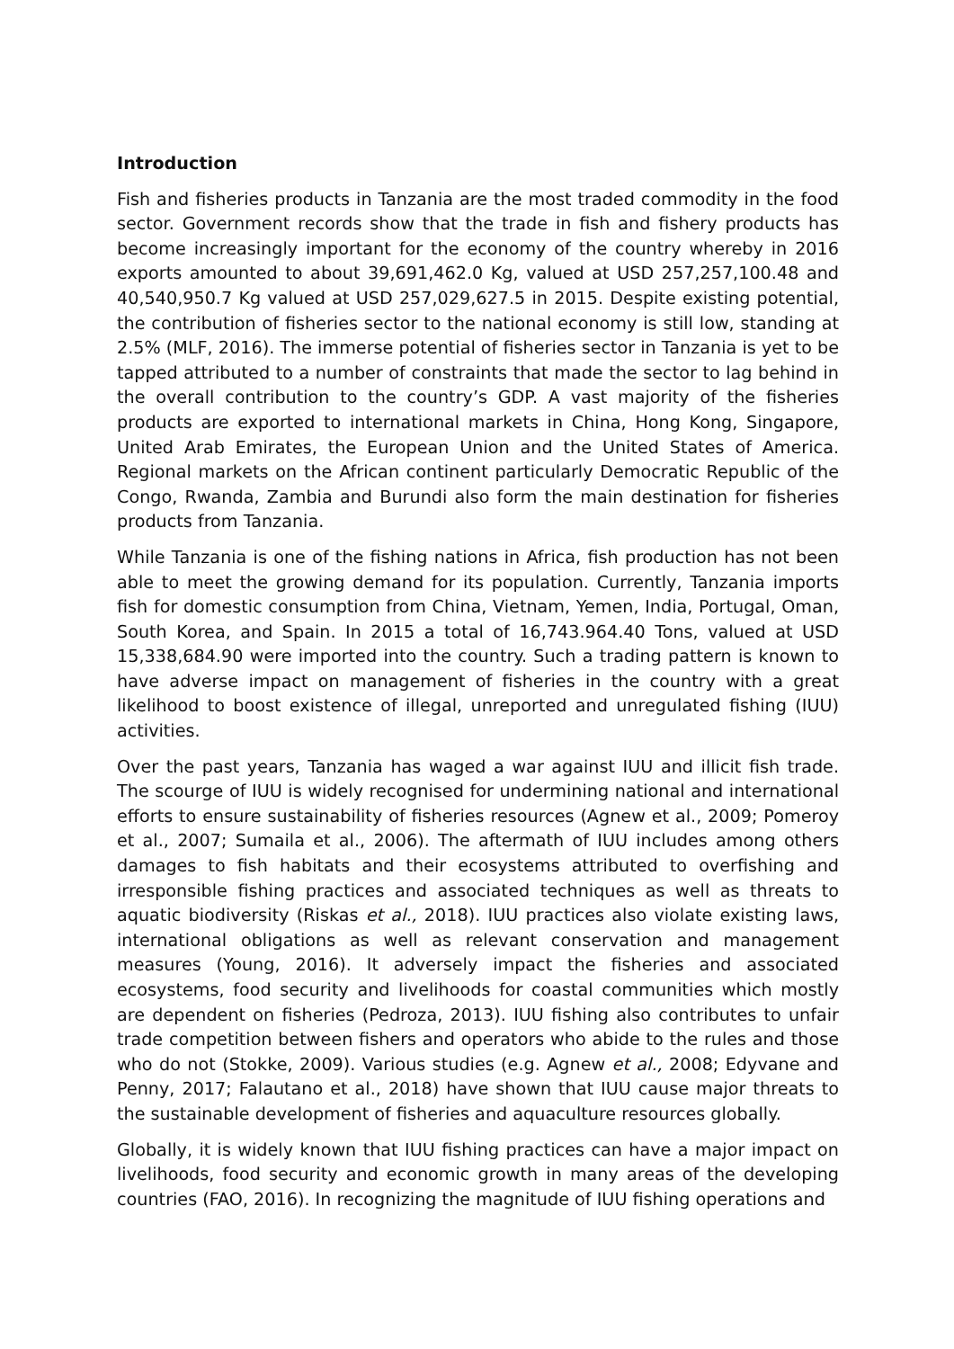Introduction
Fish and fisheries products in Tanzania are the most traded commodity in the food sector. Government records show that the trade in fish and fishery products has become increasingly important for the economy of the country whereby in 2016 exports amounted to about 39,691,462.0 Kg, valued at USD 257,257,100.48 and 40,540,950.7 Kg valued at USD 257,029,627.5 in 2015. Despite existing potential, the contribution of fisheries sector to the national economy is still low, standing at 2.5% (MLF, 2016). The immerse potential of fisheries sector in Tanzania is yet to be tapped attributed to a number of constraints that made the sector to lag behind in the overall contribution to the country’s GDP. A vast majority of the fisheries products are exported to international markets in China, Hong Kong, Singapore, United Arab Emirates, the European Union and the United States of America. Regional markets on the African continent particularly Democratic Republic of the Congo, Rwanda, Zambia and Burundi also form the main destination for fisheries products from Tanzania.
While Tanzania is one of the fishing nations in Africa, fish production has not been able to meet the growing demand for its population. Currently, Tanzania imports fish for domestic consumption from China, Vietnam, Yemen, India, Portugal, Oman, South Korea, and Spain. In 2015 a total of 16,743.964.40 Tons, valued at USD 15,338,684.90 were imported into the country. Such a trading pattern is known to have adverse impact on management of fisheries in the country with a great likelihood to boost existence of illegal, unreported and unregulated fishing (IUU) activities.
Over the past years, Tanzania has waged a war against IUU and illicit fish trade. The scourge of IUU is widely recognised for undermining national and international efforts to ensure sustainability of fisheries resources (Agnew et al., 2009; Pomeroy et al., 2007; Sumaila et al., 2006). The aftermath of IUU includes among others damages to fish habitats and their ecosystems attributed to overfishing and irresponsible fishing practices and associated techniques as well as threats to aquatic biodiversity (Riskas et al., 2018). IUU practices also violate existing laws, international obligations as well as relevant conservation and management measures (Young, 2016). It adversely impact the fisheries and associated ecosystems, food security and livelihoods for coastal communities which mostly are dependent on fisheries (Pedroza, 2013). IUU fishing also contributes to unfair trade competition between fishers and operators who abide to the rules and those who do not (Stokke, 2009). Various studies (e.g. Agnew et al., 2008; Edyvane and Penny, 2017; Falautano et al., 2018) have shown that IUU cause major threats to the sustainable development of fisheries and aquaculture resources globally.
Globally, it is widely known that IUU fishing practices can have a major impact on livelihoods, food security and economic growth in many areas of the developing countries (FAO, 2016). In recognizing the magnitude of IUU fishing operations and